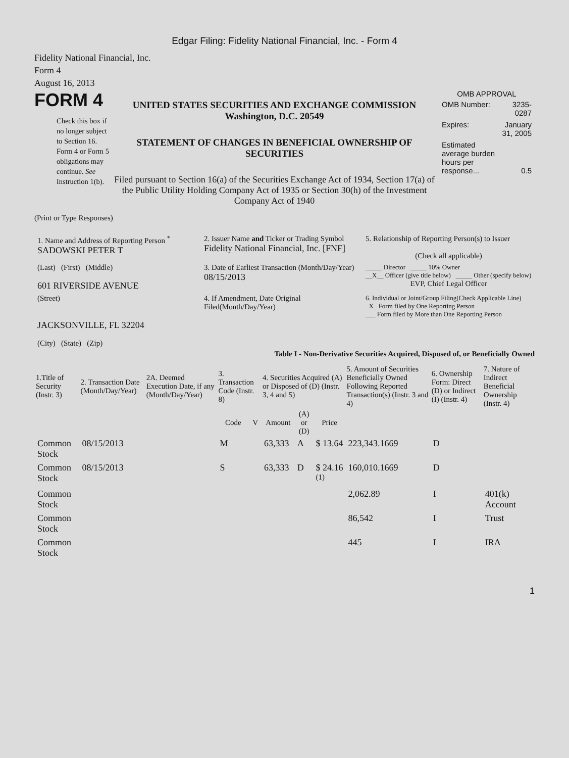Edgar Filing: Fidelity National Financial, Inc. - Form 4
Fidelity National Financial, Inc.
Form 4
August 16, 2013
FORM 4
Check this box if no longer subject to Section 16. Form 4 or Form 5 obligations may continue. See Instruction 1(b).
UNITED STATES SECURITIES AND EXCHANGE COMMISSION
Washington, D.C. 20549
STATEMENT OF CHANGES IN BENEFICIAL OWNERSHIP OF SECURITIES
Filed pursuant to Section 16(a) of the Securities Exchange Act of 1934, Section 17(a) of the Public Utility Holding Company Act of 1935 or Section 30(h) of the Investment Company Act of 1940
OMB APPROVAL
| OMB Number: | 3235-0287 |
| Expires: | January 31, 2005 |
| Estimated average burden hours per response... | 0.5 |
(Print or Type Responses)
| 1. Name and Address of Reporting Person <sup>*</sup> SADOWSKI PETER T | 2. Issuer Name and Ticker or Trading Symbol Fidelity National Financial, Inc. [FNF] | 5. Relationship of Reporting Person(s) to Issuer (Check all applicable) |
| (Last) (First) (Middle) 601 RIVERSIDE AVENUE | 3. Date of Earliest Transaction (Month/Day/Year) 08/15/2013 | _____ Director _____ 10% Owner __X__ Officer (give title below) _____ Other (specify below) EVP, Chief Legal Officer |
| (Street) JACKSONVILLE, FL 32204 (City) (State) (Zip) | 4. If Amendment, Date Original Filed(Month/Day/Year) | 6. Individual or Joint/Group Filing(Check Applicable Line) _X_ Form filed by One Reporting Person ___ Form filed by More than One Reporting Person |
Table I - Non-Derivative Securities Acquired, Disposed of, or Beneficially Owned
| 1.Title of Security (Instr. 3) | 2. Transaction Date (Month/Day/Year) | 2A. Deemed Execution Date, if any (Month/Day/Year) | 3. Transaction Code (Instr. 8) | | 4. Securities Acquired (A) or Disposed of (D) (Instr. 3, 4 and 5) | | | 5. Amount of Securities Beneficially Owned Following Reported Transaction(s) (Instr. 3 and 4) | 6. Ownership Form: Direct (D) or Indirect (I) (Instr. 4) | 7. Nature of Indirect Beneficial Ownership (Instr. 4) |
| --- | --- | --- | --- | --- | --- | --- | --- | --- | --- | --- |
| | | | Code | V | Amount | (A) or (D) | Price | | | |
| Common Stock | 08/15/2013 | | M | | 63,333 | A | $ 13.64 | 223,343.1669 | D | |
| Common Stock | 08/15/2013 | | S | | 63,333 | D | $ 24.16 <sup>(1)</sup> | 160,010.1669 | D | |
| Common Stock | | | | | | | | 2,062.89 | I | 401(k) Account |
| Common Stock | | | | | | | | 86,542 | I | Trust |
| Common Stock | | | | | | | | 445 | I | IRA |
1